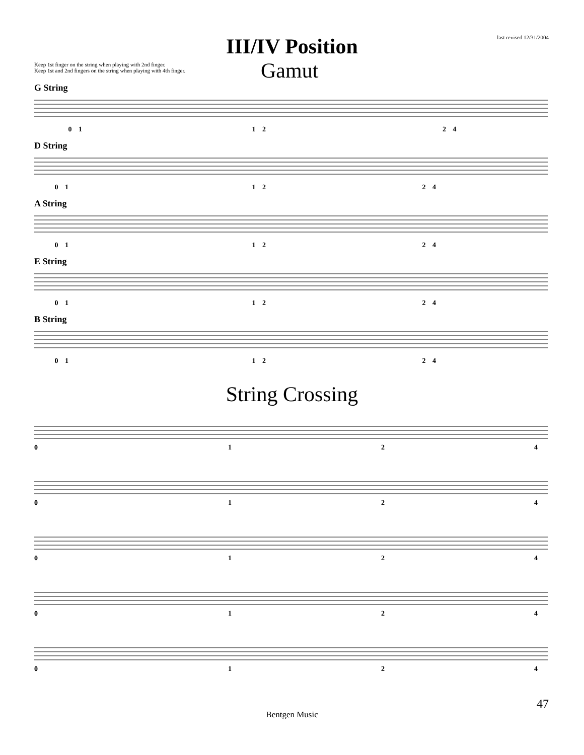last revised 12/31/2004
III/IV Position
Keep 1st finger on the string when playing with 2nd finger.
Keep 1st and 2nd fingers on the string when playing with 4th finger.
Gamut
G String
0 1 1 2 2 4
D String
0 1 1 2 2 4
A String
0 1 1 2 2 4
E String
0 1 1 2 2 4
B String
0 1 1 2 2 4
String Crossing
0 1 2 4
0 1 2 4
0 1 2 4
0 1 2 4
0 1 2 4
47
Bentgen Music